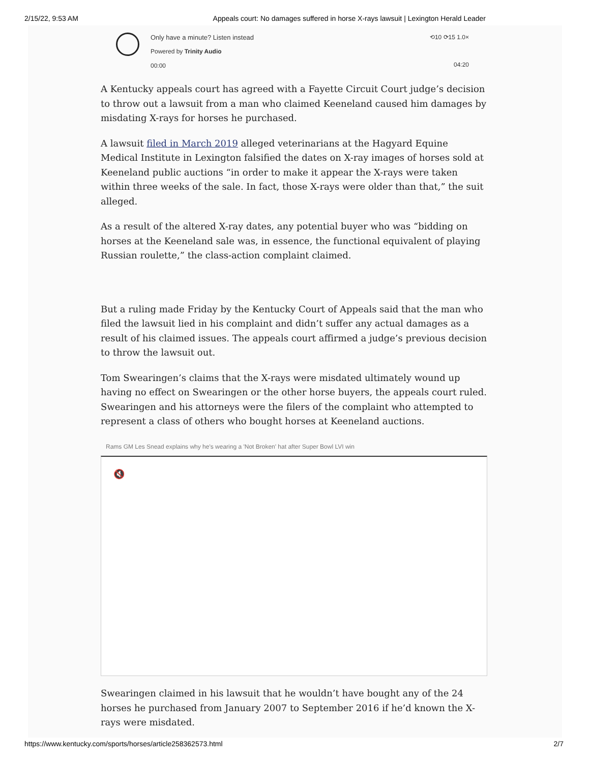2/15/22, 9:53 AM Appeals court: No damages suffered in horse X-rays lawsuit | Lexington Herald Leader
Only have a minute? Listen instead
Powered by Trinity Audio
00:00
⟲10 ⟳15 1.0×
04:20
A Kentucky appeals court has agreed with a Fayette Circuit Court judge’s decision to throw out a lawsuit from a man who claimed Keeneland caused him damages by misdating X-rays for horses he purchased.
A lawsuit filed in March 2019 alleged veterinarians at the Hagyard Equine Medical Institute in Lexington falsified the dates on X-ray images of horses sold at Keeneland public auctions “in order to make it appear the X-rays were taken within three weeks of the sale. In fact, those X-rays were older than that,” the suit alleged.
As a result of the altered X-ray dates, any potential buyer who was “bidding on horses at the Keeneland sale was, in essence, the functional equivalent of playing Russian roulette,” the class-action complaint claimed.
But a ruling made Friday by the Kentucky Court of Appeals said that the man who filed the lawsuit lied in his complaint and didn’t suffer any actual damages as a result of his claimed issues. The appeals court affirmed a judge’s previous decision to throw the lawsuit out.
Tom Swearingen’s claims that the X-rays were misdated ultimately wound up having no effect on Swearingen or the other horse buyers, the appeals court ruled. Swearingen and his attorneys were the filers of the complaint who attempted to represent a class of others who bought horses at Keeneland auctions.
Rams GM Les Snead explains why he's wearing a 'Not Broken' hat after Super Bowl LVI win
🔇
Swearingen claimed in his lawsuit that he wouldn’t have bought any of the 24 horses he purchased from January 2007 to September 2016 if he’d known the X-rays were misdated.
https://www.kentucky.com/sports/horses/article258362573.html 2/7